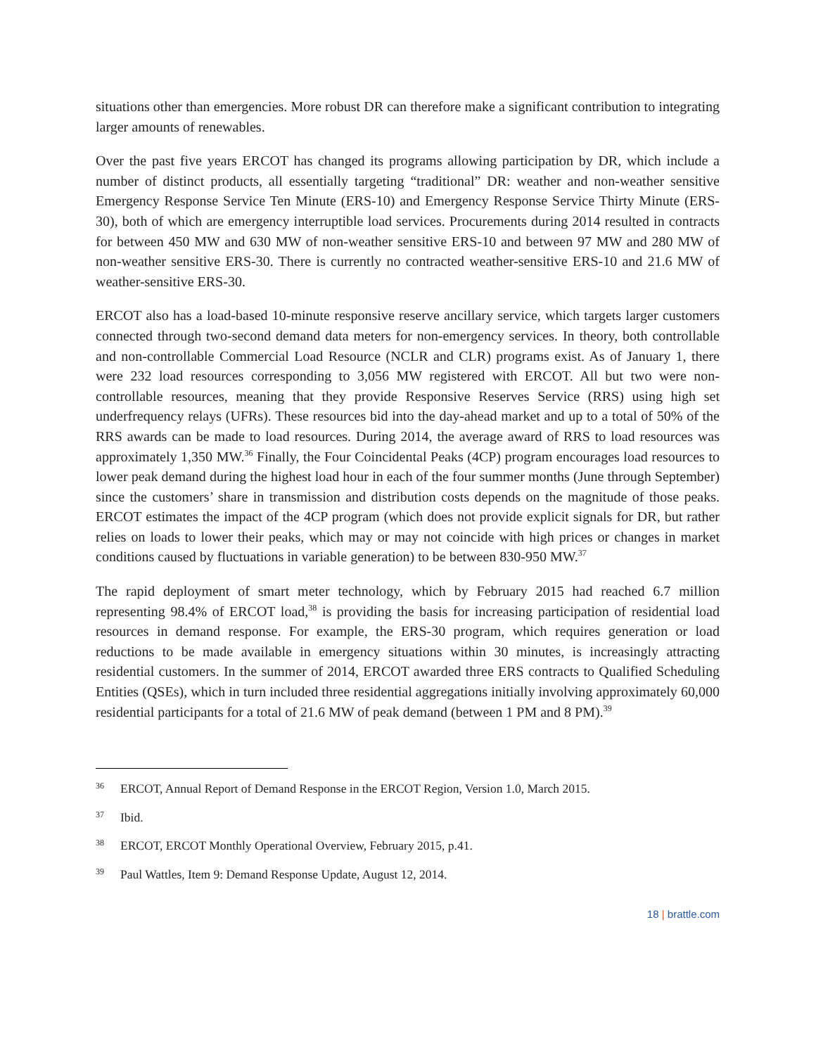situations other than emergencies. More robust DR can therefore make a significant contribution to integrating larger amounts of renewables.
Over the past five years ERCOT has changed its programs allowing participation by DR, which include a number of distinct products, all essentially targeting “traditional” DR: weather and non-weather sensitive Emergency Response Service Ten Minute (ERS-10) and Emergency Response Service Thirty Minute (ERS-30), both of which are emergency interruptible load services. Procurements during 2014 resulted in contracts for between 450 MW and 630 MW of non-weather sensitive ERS-10 and between 97 MW and 280 MW of non-weather sensitive ERS-30. There is currently no contracted weather-sensitive ERS-10 and 21.6 MW of weather-sensitive ERS-30.
ERCOT also has a load-based 10-minute responsive reserve ancillary service, which targets larger customers connected through two-second demand data meters for non-emergency services. In theory, both controllable and non-controllable Commercial Load Resource (NCLR and CLR) programs exist. As of January 1, there were 232 load resources corresponding to 3,056 MW registered with ERCOT. All but two were non-controllable resources, meaning that they provide Responsive Reserves Service (RRS) using high set underfrequency relays (UFRs). These resources bid into the day-ahead market and up to a total of 50% of the RRS awards can be made to load resources. During 2014, the average award of RRS to load resources was approximately 1,350 MW.<sup>36</sup> Finally, the Four Coincidental Peaks (4CP) program encourages load resources to lower peak demand during the highest load hour in each of the four summer months (June through September) since the customers’ share in transmission and distribution costs depends on the magnitude of those peaks. ERCOT estimates the impact of the 4CP program (which does not provide explicit signals for DR, but rather relies on loads to lower their peaks, which may or may not coincide with high prices or changes in market conditions caused by fluctuations in variable generation) to be between 830-950 MW.<sup>37</sup>
The rapid deployment of smart meter technology, which by February 2015 had reached 6.7 million representing 98.4% of ERCOT load,<sup>38</sup> is providing the basis for increasing participation of residential load resources in demand response. For example, the ERS-30 program, which requires generation or load reductions to be made available in emergency situations within 30 minutes, is increasingly attracting residential customers. In the summer of 2014, ERCOT awarded three ERS contracts to Qualified Scheduling Entities (QSEs), which in turn included three residential aggregations initially involving approximately 60,000 residential participants for a total of 21.6 MW of peak demand (between 1 PM and 8 PM).<sup>39</sup>
<sup>36</sup> ERCOT, Annual Report of Demand Response in the ERCOT Region, Version 1.0, March 2015.
<sup>37</sup> Ibid.
<sup>38</sup> ERCOT, ERCOT Monthly Operational Overview, February 2015, p.41.
<sup>39</sup> Paul Wattles, Item 9: Demand Response Update, August 12, 2014.
18 | brattle.com